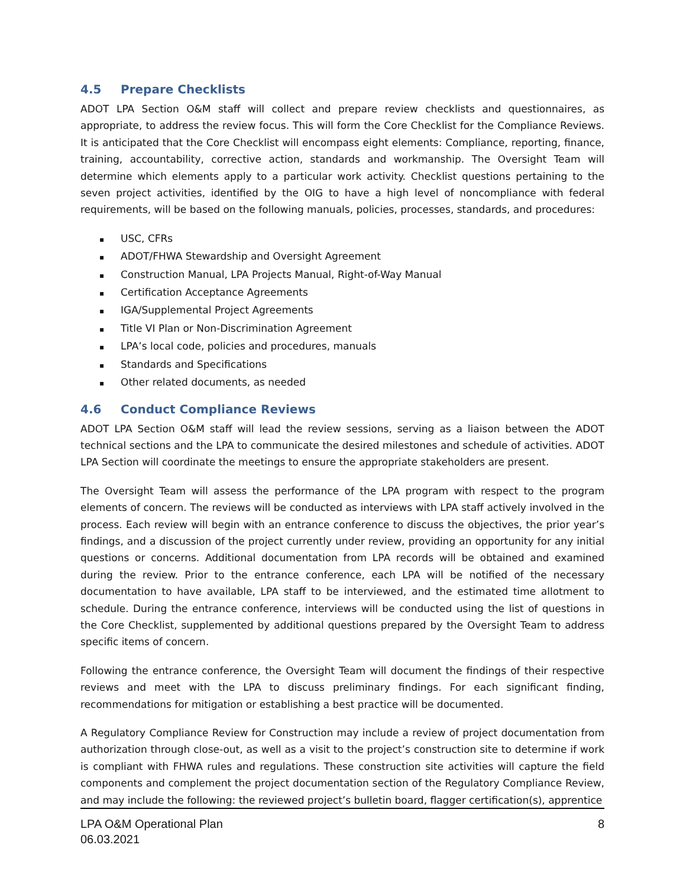4.5 Prepare Checklists
ADOT LPA Section O&M staff will collect and prepare review checklists and questionnaires, as appropriate, to address the review focus. This will form the Core Checklist for the Compliance Reviews. It is anticipated that the Core Checklist will encompass eight elements: Compliance, reporting, finance, training, accountability, corrective action, standards and workmanship. The Oversight Team will determine which elements apply to a particular work activity. Checklist questions pertaining to the seven project activities, identified by the OIG to have a high level of noncompliance with federal requirements, will be based on the following manuals, policies, processes, standards, and procedures:
▪ USC, CFRs
▪ ADOT/FHWA Stewardship and Oversight Agreement
▪ Construction Manual, LPA Projects Manual, Right-of-Way Manual
▪ Certification Acceptance Agreements
▪ IGA/Supplemental Project Agreements
▪ Title VI Plan or Non-Discrimination Agreement
▪ LPA’s local code, policies and procedures, manuals
▪ Standards and Specifications
▪ Other related documents, as needed
4.6 Conduct Compliance Reviews
ADOT LPA Section O&M staff will lead the review sessions, serving as a liaison between the ADOT technical sections and the LPA to communicate the desired milestones and schedule of activities. ADOT LPA Section will coordinate the meetings to ensure the appropriate stakeholders are present.
The Oversight Team will assess the performance of the LPA program with respect to the program elements of concern. The reviews will be conducted as interviews with LPA staff actively involved in the process. Each review will begin with an entrance conference to discuss the objectives, the prior year’s findings, and a discussion of the project currently under review, providing an opportunity for any initial questions or concerns. Additional documentation from LPA records will be obtained and examined during the review. Prior to the entrance conference, each LPA will be notified of the necessary documentation to have available, LPA staff to be interviewed, and the estimated time allotment to schedule. During the entrance conference, interviews will be conducted using the list of questions in the Core Checklist, supplemented by additional questions prepared by the Oversight Team to address specific items of concern.
Following the entrance conference, the Oversight Team will document the findings of their respective reviews and meet with the LPA to discuss preliminary findings. For each significant finding, recommendations for mitigation or establishing a best practice will be documented.
A Regulatory Compliance Review for Construction may include a review of project documentation from authorization through close-out, as well as a visit to the project’s construction site to determine if work is compliant with FHWA rules and regulations. These construction site activities will capture the field components and complement the project documentation section of the Regulatory Compliance Review, and may include the following: the reviewed project’s bulletin board, flagger certification(s), apprentice
LPA O&M Operational Plan
06.03.2021
8